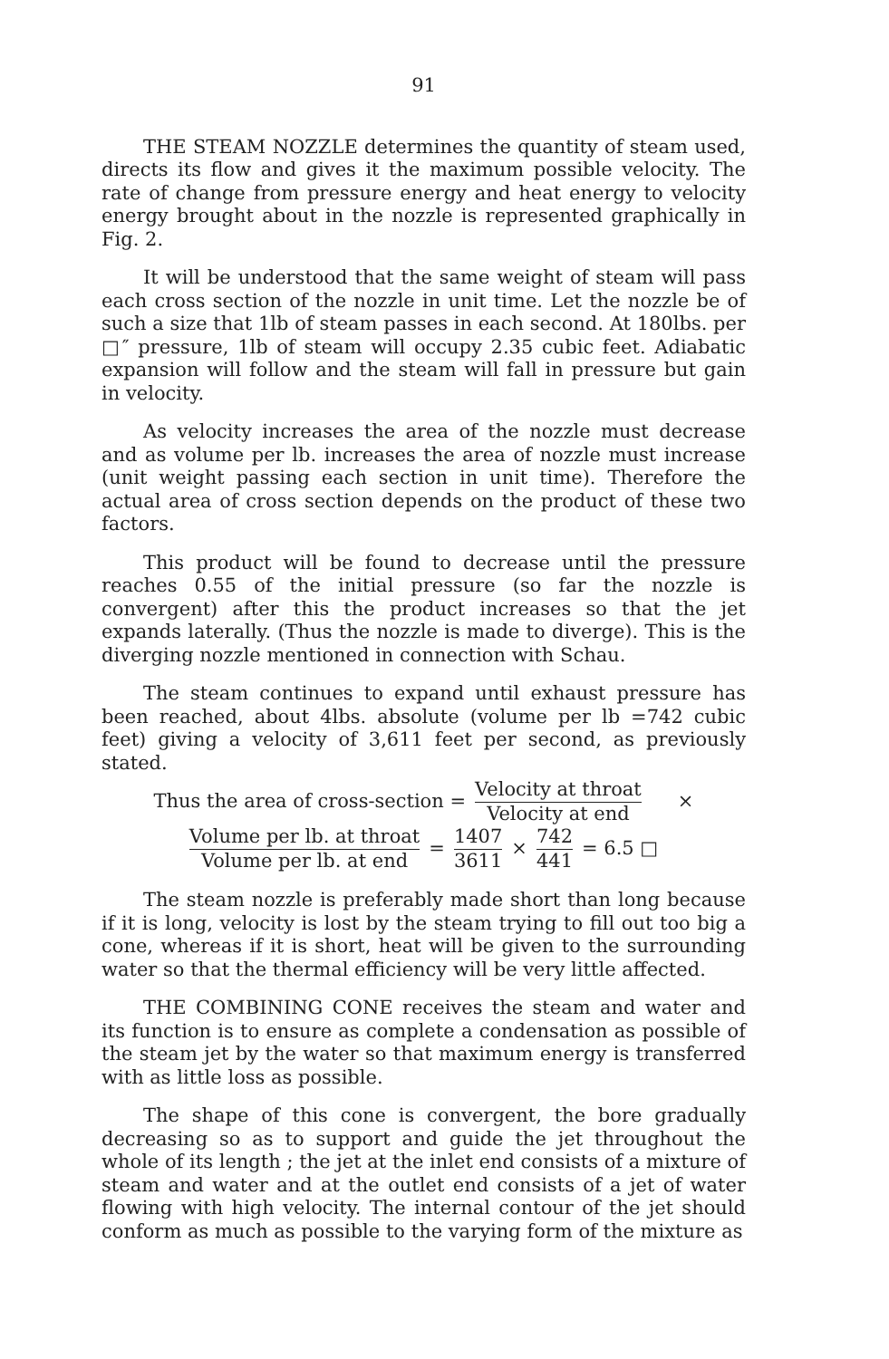91
THE STEAM NOZZLE determines the quantity of steam used, directs its flow and gives it the maximum possible velocity. The rate of change from pressure energy and heat energy to velocity energy brought about in the nozzle is represented graphically in Fig. 2.
It will be understood that the same weight of steam will pass each cross section of the nozzle in unit time. Let the nozzle be of such a size that 1lb of steam passes in each second. At 180lbs. per □″ pressure, 1lb of steam will occupy 2.35 cubic feet. Adiabatic expansion will follow and the steam will fall in pressure but gain in velocity.
As velocity increases the area of the nozzle must decrease and as volume per lb. increases the area of nozzle must increase (unit weight passing each section in unit time). Therefore the actual area of cross section depends on the product of these two factors.
This product will be found to decrease until the pressure reaches 0.55 of the initial pressure (so far the nozzle is convergent) after this the product increases so that the jet expands laterally. (Thus the nozzle is made to diverge). This is the diverging nozzle mentioned in connection with Schau.
The steam continues to expand until exhaust pressure has been reached, about 4lbs. absolute (volume per lb =742 cubic feet) giving a velocity of 3,611 feet per second, as previously stated.
Thus the area of cross-section = Velocity at throat Velocity at end ×
Volume per lb. at throat Volume per lb. at end = 1407 3611 × 742 441 = 6.5 □
The steam nozzle is preferably made short than long because if it is long, velocity is lost by the steam trying to fill out too big a cone, whereas if it is short, heat will be given to the surrounding water so that the thermal efficiency will be very little affected.
THE COMBINING CONE receives the steam and water and its function is to ensure as complete a condensation as possible of the steam jet by the water so that maximum energy is transferred with as little loss as possible.
The shape of this cone is convergent, the bore gradually decreasing so as to support and guide the jet throughout the whole of its length ; the jet at the inlet end consists of a mixture of steam and water and at the outlet end consists of a jet of water flowing with high velocity. The internal contour of the jet should conform as much as possible to the varying form of the mixture as